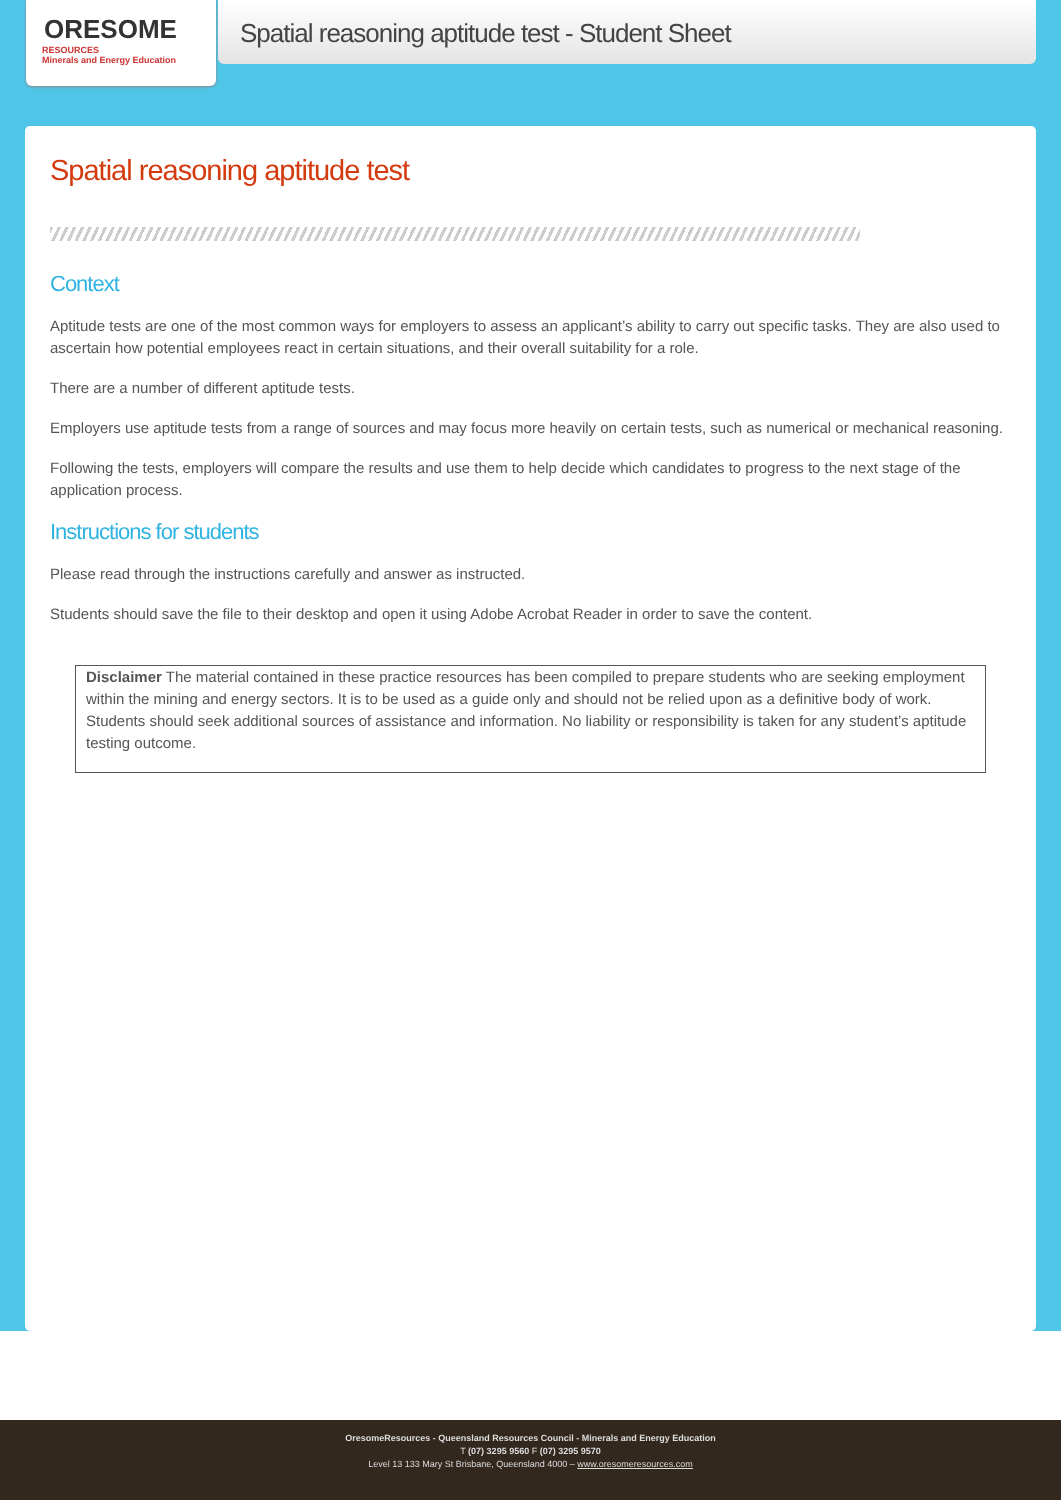ORESOME
RESOURCES
Minerals and Energy Education
Spatial reasoning aptitude test - Student Sheet
Spatial reasoning aptitude test
Context
Aptitude tests are one of the most common ways for employers to assess an applicant’s ability to carry out specific tasks. They are also used to ascertain how potential employees react in certain situations, and their overall suitability for a role.
There are a number of different aptitude tests.
Employers use aptitude tests from a range of sources and may focus more heavily on certain tests, such as numerical or mechanical reasoning.
Following the tests, employers will compare the results and use them to help decide which candidates to progress to the next stage of the application process.
Instructions for students
Please read through the instructions carefully and answer as instructed.
Students should save the file to their desktop and open it using Adobe Acrobat Reader in order to save the content.
Disclaimer The material contained in these practice resources has been compiled to prepare students who are seeking employment within the mining and energy sectors. It is to be used as a guide only and should not be relied upon as a definitive body of work. Students should seek additional sources of assistance and information. No liability or responsibility is taken for any student’s aptitude testing outcome.
OresomeResources - Queensland Resources Council - Minerals and Energy Education
T (07) 3295 9560 F (07) 3295 9570
Level 13 133 Mary St Brisbane, Queensland 4000 – www.oresomeresources.com